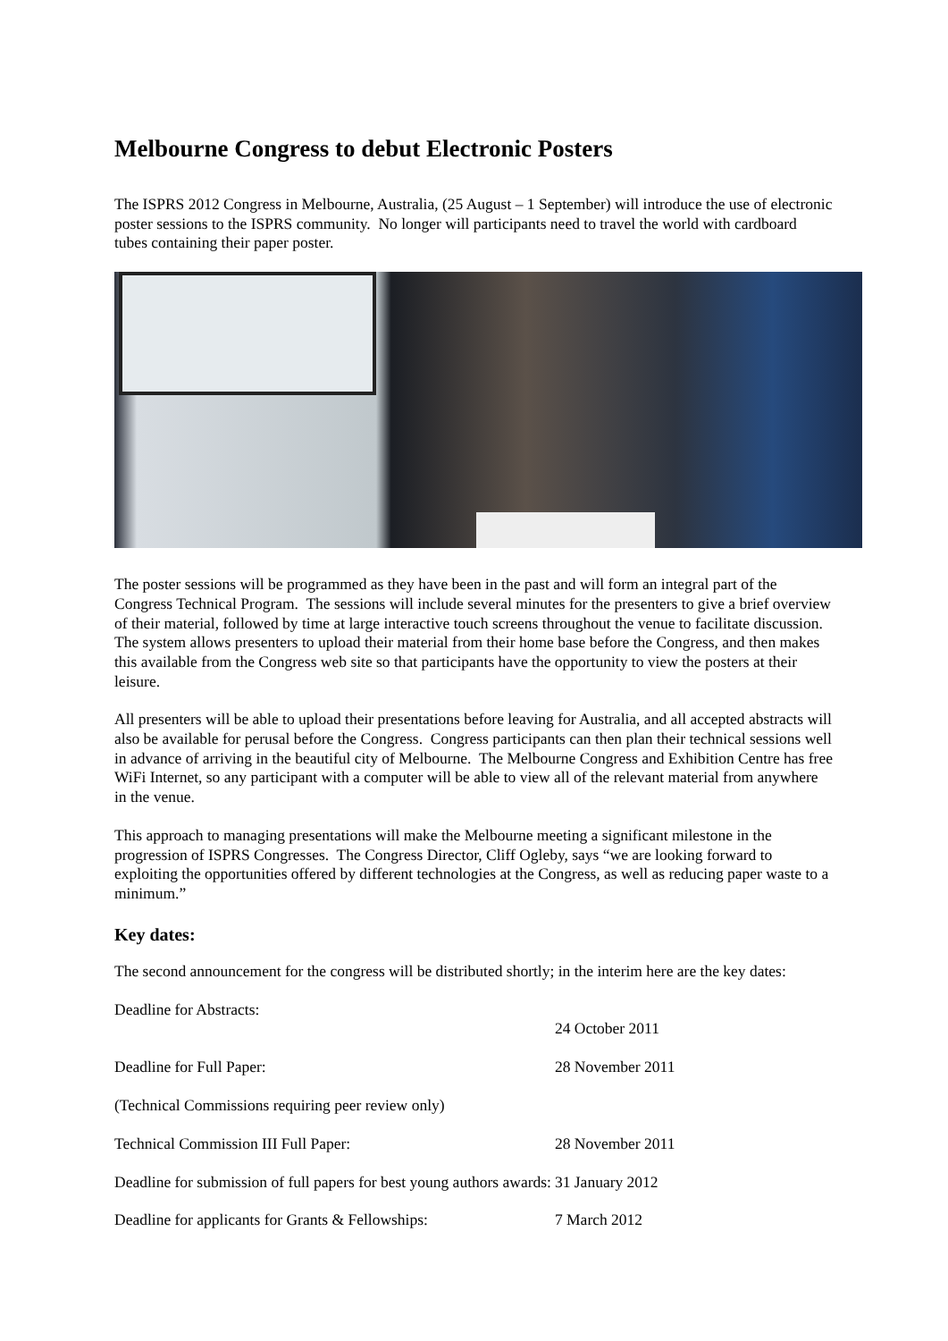Melbourne Congress to debut Electronic Posters
The ISPRS 2012 Congress in Melbourne, Australia, (25 August – 1 September) will introduce the use of electronic poster sessions to the ISPRS community. No longer will participants need to travel the world with cardboard tubes containing their paper poster.
The poster sessions will be programmed as they have been in the past and will form an integral part of the Congress Technical Program. The sessions will include several minutes for the presenters to give a brief overview of their material, followed by time at large interactive touch screens throughout the venue to facilitate discussion. The system allows presenters to upload their material from their home base before the Congress, and then makes this available from the Congress web site so that participants have the opportunity to view the posters at their leisure.
All presenters will be able to upload their presentations before leaving for Australia, and all accepted abstracts will also be available for perusal before the Congress. Congress participants can then plan their technical sessions well in advance of arriving in the beautiful city of Melbourne. The Melbourne Congress and Exhibition Centre has free WiFi Internet, so any participant with a computer will be able to view all of the relevant material from anywhere in the venue.
This approach to managing presentations will make the Melbourne meeting a significant milestone in the progression of ISPRS Congresses. The Congress Director, Cliff Ogleby, says “we are looking forward to exploiting the opportunities offered by different technologies at the Congress, as well as reducing paper waste to a minimum.”
Key dates:
The second announcement for the congress will be distributed shortly; in the interim here are the key dates:
| Deadline for Abstracts: | 24 October 2011 |
| Deadline for Full Paper: (Technical Commissions requiring peer review only) | 28 November 2011 |
| Technical Commission III Full Paper: | 28 November 2011 |
| Deadline for submission of full papers for best young authors awards: | 31 January 2012 |
| Deadline for applicants for Grants & Fellowships: | 7 March 2012 |